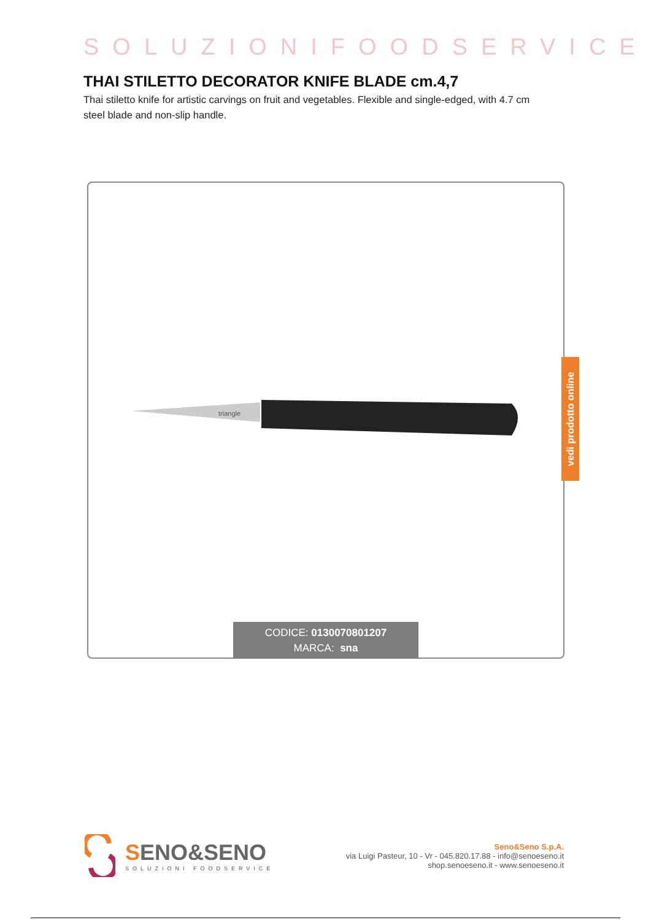SOLUZIONIFOODSERVICE
THAI STILETTO DECORATOR KNIFE BLADE cm.4,7
Thai stiletto knife for artistic carvings on fruit and vegetables. Flexible and single-edged, with 4.7 cm steel blade and non-slip handle.
triangle
CODICE: 0130070801207
MARCA: sna
vedi prodotto online
SENO&SENO
SOLUZIONI FOODSERVICE
Seno&Seno S.p.A.
via Luigi Pasteur, 10 - Vr - 045.820.17.88 - info@senoeseno.it
shop.senoeseno.it - www.senoeseno.it